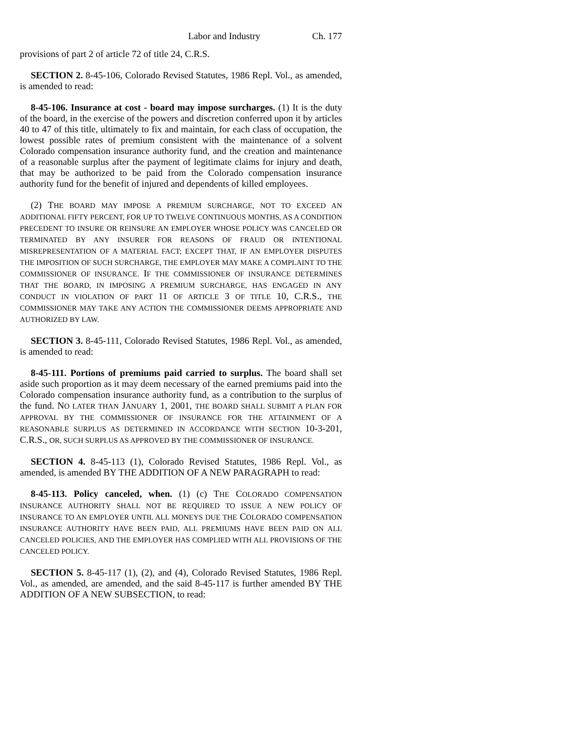Labor and Industry Ch. 177
provisions of part 2 of article 72 of title 24, C.R.S.
SECTION 2. 8-45-106, Colorado Revised Statutes, 1986 Repl. Vol., as amended, is amended to read:
8-45-106. Insurance at cost - board may impose surcharges. (1) It is the duty of the board, in the exercise of the powers and discretion conferred upon it by articles 40 to 47 of this title, ultimately to fix and maintain, for each class of occupation, the lowest possible rates of premium consistent with the maintenance of a solvent Colorado compensation insurance authority fund, and the creation and maintenance of a reasonable surplus after the payment of legitimate claims for injury and death, that may be authorized to be paid from the Colorado compensation insurance authority fund for the benefit of injured and dependents of killed employees.
(2) THE BOARD MAY IMPOSE A PREMIUM SURCHARGE, NOT TO EXCEED AN ADDITIONAL FIFTY PERCENT, FOR UP TO TWELVE CONTINUOUS MONTHS, AS A CONDITION PRECEDENT TO INSURE OR REINSURE AN EMPLOYER WHOSE POLICY WAS CANCELED OR TERMINATED BY ANY INSURER FOR REASONS OF FRAUD OR INTENTIONAL MISREPRESENTATION OF A MATERIAL FACT; EXCEPT THAT, IF AN EMPLOYER DISPUTES THE IMPOSITION OF SUCH SURCHARGE, THE EMPLOYER MAY MAKE A COMPLAINT TO THE COMMISSIONER OF INSURANCE. IF THE COMMISSIONER OF INSURANCE DETERMINES THAT THE BOARD, IN IMPOSING A PREMIUM SURCHARGE, HAS ENGAGED IN ANY CONDUCT IN VIOLATION OF PART 11 OF ARTICLE 3 OF TITLE 10, C.R.S., THE COMMISSIONER MAY TAKE ANY ACTION THE COMMISSIONER DEEMS APPROPRIATE AND AUTHORIZED BY LAW.
SECTION 3. 8-45-111, Colorado Revised Statutes, 1986 Repl. Vol., as amended, is amended to read:
8-45-111. Portions of premiums paid carried to surplus. The board shall set aside such proportion as it may deem necessary of the earned premiums paid into the Colorado compensation insurance authority fund, as a contribution to the surplus of the fund. NO LATER THAN JANUARY 1, 2001, THE BOARD SHALL SUBMIT A PLAN FOR APPROVAL BY THE COMMISSIONER OF INSURANCE FOR THE ATTAINMENT OF A REASONABLE SURPLUS AS DETERMINED IN ACCORDANCE WITH SECTION 10-3-201, C.R.S., OR, SUCH SURPLUS AS APPROVED BY THE COMMISSIONER OF INSURANCE.
SECTION 4. 8-45-113 (1), Colorado Revised Statutes, 1986 Repl. Vol., as amended, is amended BY THE ADDITION OF A NEW PARAGRAPH to read:
8-45-113. Policy canceled, when. (1) (c) THE COLORADO COMPENSATION INSURANCE AUTHORITY SHALL NOT BE REQUIRED TO ISSUE A NEW POLICY OF INSURANCE TO AN EMPLOYER UNTIL ALL MONEYS DUE THE COLORADO COMPENSATION INSURANCE AUTHORITY HAVE BEEN PAID, ALL PREMIUMS HAVE BEEN PAID ON ALL CANCELED POLICIES, AND THE EMPLOYER HAS COMPLIED WITH ALL PROVISIONS OF THE CANCELED POLICY.
SECTION 5. 8-45-117 (1), (2), and (4), Colorado Revised Statutes, 1986 Repl. Vol., as amended, are amended, and the said 8-45-117 is further amended BY THE ADDITION OF A NEW SUBSECTION, to read: